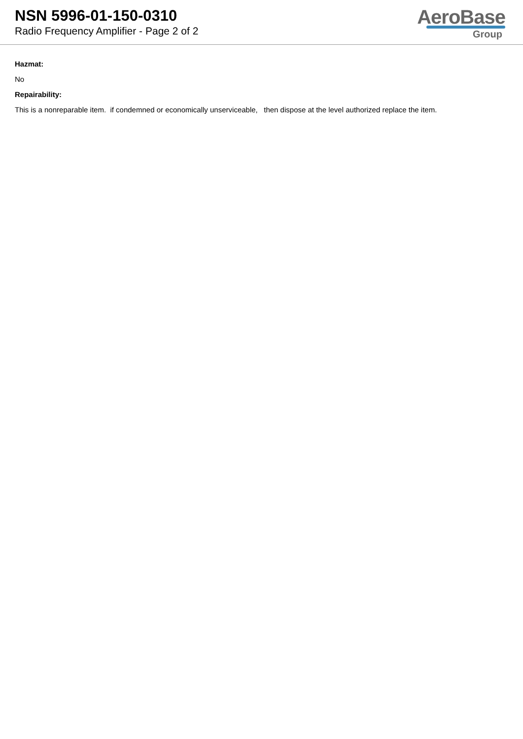NSN 5996-01-150-0310
Radio Frequency Amplifier - Page 2 of 2
AeroBase
Group
Hazmat:
No
Repairability:
This is a nonreparable item. if condemned or economically unserviceable, then dispose at the level authorized replace the item.